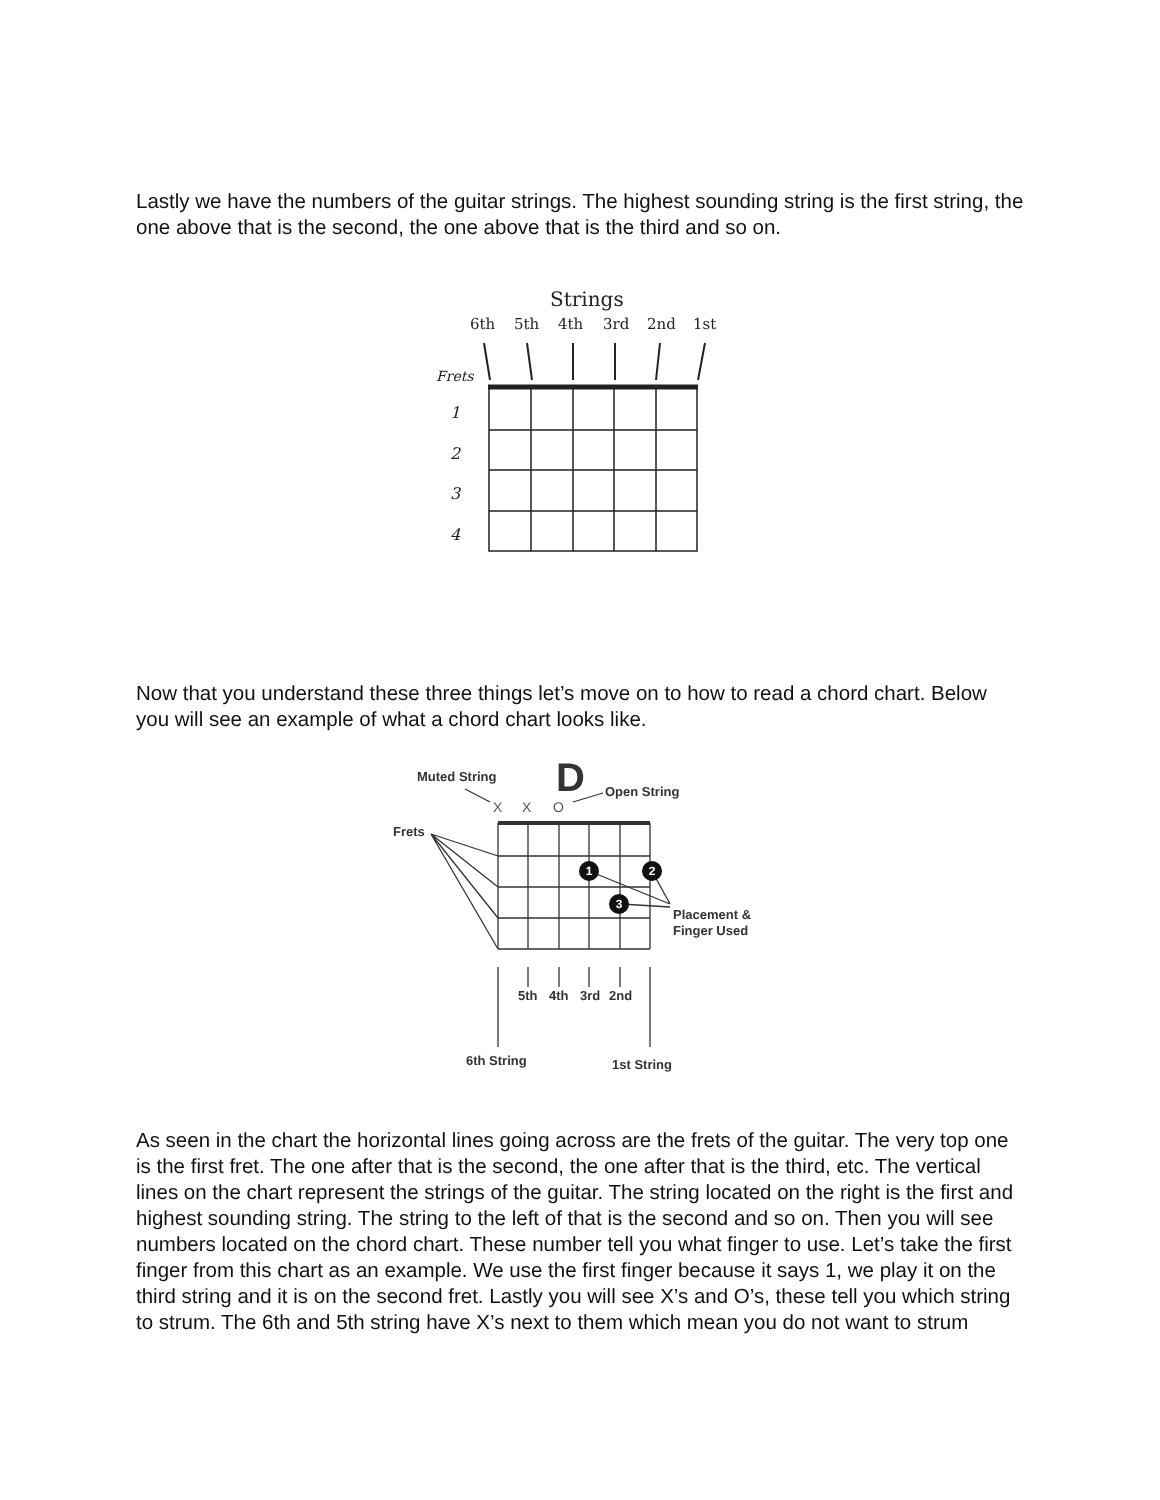Lastly we have the numbers of the guitar strings. The highest sounding string is the first string, the one above that is the second, the one above that is the third and so on.
Strings
6th
5th
4th
3rd
2nd
1st
Frets
1
2
3
4
Now that you understand these three things let’s move on to how to read a chord chart. Below you will see an example of what a chord chart looks like.
Muted String
Open String
Frets
Placement &
Finger Used
5th
4th
3rd
2nd
6th String
1st String
D
X
X
O
1
2
3
As seen in the chart the horizontal lines going across are the frets of the guitar. The very top one is the first fret. The one after that is the second, the one after that is the third, etc. The vertical lines on the chart represent the strings of the guitar. The string located on the right is the first and highest sounding string. The string to the left of that is the second and so on. Then you will see numbers located on the chord chart. These number tell you what finger to use. Let’s take the first finger from this chart as an example. We use the first finger because it says 1, we play it on the third string and it is on the second fret. Lastly you will see X’s and O’s, these tell you which string to strum. The 6th and 5th string have X’s next to them which mean you do not want to strum